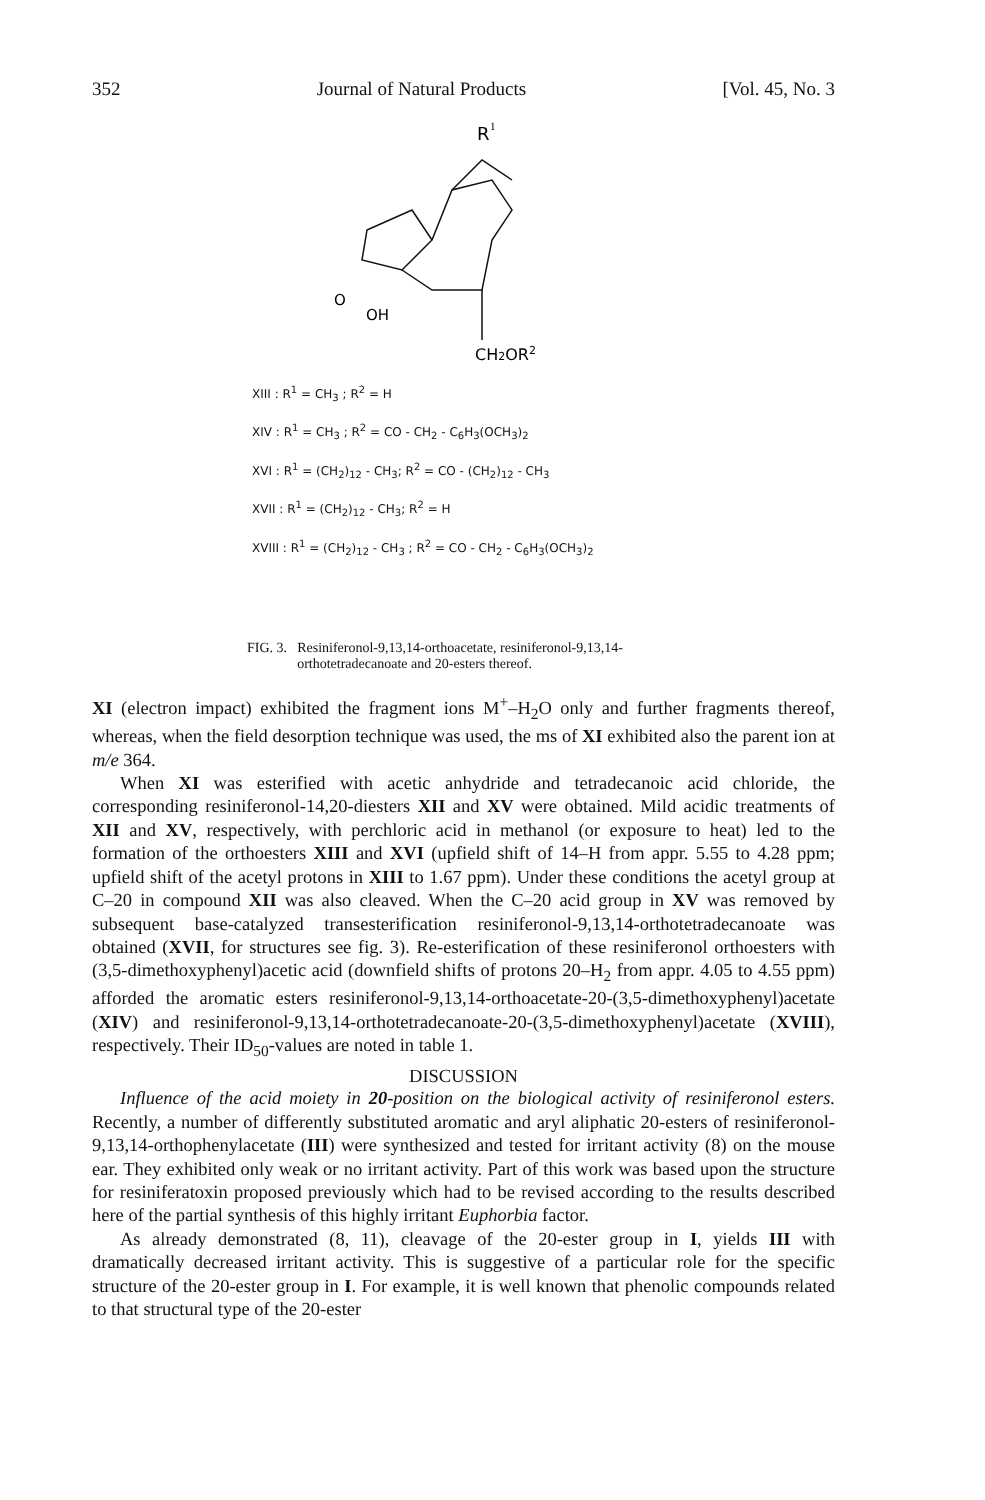352 Journal of Natural Products [Vol. 45, No. 3
R
1
O
OH
CH2OR2
XIII : R<sup>1</sup> = CH<sub>3</sub> ; R<sup>2</sup> = H
XIV : R<sup>1</sup> = CH<sub>3</sub> ; R<sup>2</sup> = CO - CH<sub>2</sub> - C<sub>6</sub>H<sub>3</sub>(OCH<sub>3</sub>)<sub>2</sub>
XVI : R<sup>1</sup> = (CH<sub>2</sub>)<sub>12</sub> - CH<sub>3</sub>; R<sup>2</sup> = CO - (CH<sub>2</sub>)<sub>12</sub> - CH<sub>3</sub>
XVII : R<sup>1</sup> = (CH<sub>2</sub>)<sub>12</sub> - CH<sub>3</sub>; R<sup>2</sup> = H
XVIII : R<sup>1</sup> = (CH<sub>2</sub>)<sub>12</sub> - CH<sub>3</sub> ; R<sup>2</sup> = CO - CH<sub>2</sub> - C<sub>6</sub>H<sub>3</sub>(OCH<sub>3</sub>)<sub>2</sub>
FIG. 3. Resiniferonol-9,13,14-orthoacetate, resiniferonol-9,13,14-orthotetradecanoate and 20-esters thereof.
XI (electron impact) exhibited the fragment ions M<sup>+</sup>–H<sub>2</sub>O only and further fragments thereof, whereas, when the field desorption technique was used, the ms of XI exhibited also the parent ion at m/e 364.
When XI was esterified with acetic anhydride and tetradecanoic acid chloride, the corresponding resiniferonol-14,20-diesters XII and XV were obtained. Mild acidic treatments of XII and XV, respectively, with perchloric acid in methanol (or exposure to heat) led to the formation of the orthoesters XIII and XVI (upfield shift of 14–H from appr. 5.55 to 4.28 ppm; upfield shift of the acetyl protons in XIII to 1.67 ppm). Under these conditions the acetyl group at C–20 in compound XII was also cleaved. When the C–20 acid group in XV was removed by subsequent base-catalyzed transesterification resiniferonol-9,13,14-orthotetradecanoate was obtained (XVII, for structures see fig. 3). Re-esterification of these resiniferonol orthoesters with (3,5-dimethoxyphenyl)acetic acid (downfield shifts of protons 20–H<sub>2</sub> from appr. 4.05 to 4.55 ppm) afforded the aromatic esters resiniferonol-9,13,14-orthoacetate-20-(3,5-dimethoxyphenyl)acetate (XIV) and resiniferonol-9,13,14-orthotetradecanoate-20-(3,5-dimethoxyphenyl)acetate (XVIII), respectively. Their ID<sub>50</sub>-values are noted in table 1.
DISCUSSION
Influence of the acid moiety in 20-position on the biological activity of resiniferonol esters. Recently, a number of differently substituted aromatic and aryl aliphatic 20-esters of resiniferonol-9,13,14-orthophenylacetate (III) were synthesized and tested for irritant activity (8) on the mouse ear. They exhibited only weak or no irritant activity. Part of this work was based upon the structure for resiniferatoxin proposed previously which had to be revised according to the results described here of the partial synthesis of this highly irritant Euphorbia factor.
As already demonstrated (8, 11), cleavage of the 20-ester group in I, yields III with dramatically decreased irritant activity. This is suggestive of a particular role for the specific structure of the 20-ester group in I. For example, it is well known that phenolic compounds related to that structural type of the 20-ester